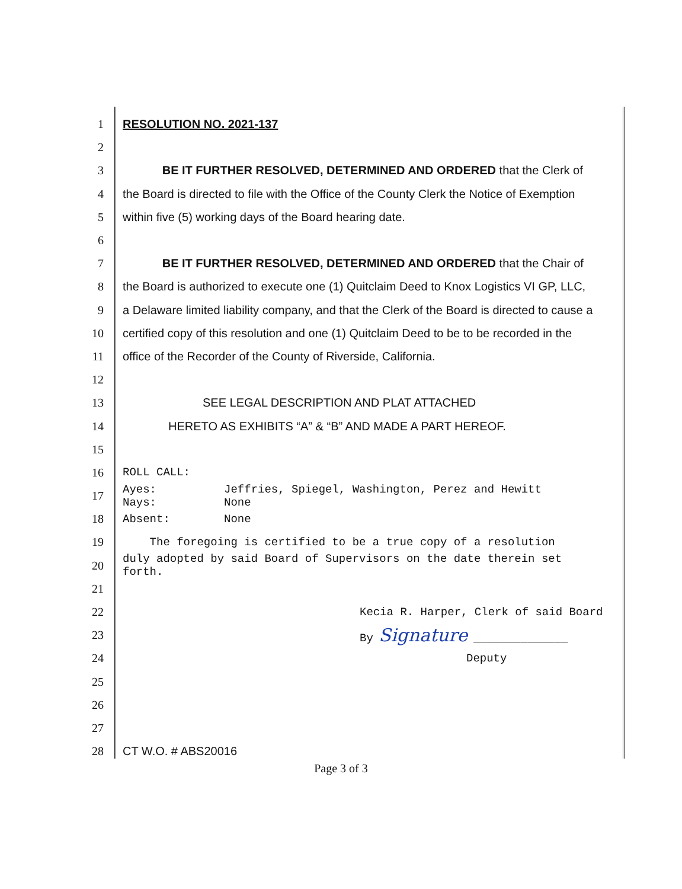1 RESOLUTION NO. 2021-137
2
3 BE IT FURTHER RESOLVED, DETERMINED AND ORDERED that the Clerk of
4 the Board is directed to file with the Office of the County Clerk the Notice of Exemption
5 within five (5) working days of the Board hearing date.
6
7 BE IT FURTHER RESOLVED, DETERMINED AND ORDERED that the Chair of
8 the Board is authorized to execute one (1) Quitclaim Deed to Knox Logistics VI GP, LLC,
9 a Delaware limited liability company, and that the Clerk of the Board is directed to cause a
10 certified copy of this resolution and one (1) Quitclaim Deed to be to be recorded in the
11 office of the Recorder of the County of Riverside, California.
12
13 SEE LEGAL DESCRIPTION AND PLAT ATTACHED
14 HERETO AS EXHIBITS “A” & “B” AND MADE A PART HEREOF.
15
16 ROLL CALL:
17 Ayes: Jeffries, Spiegel, Washington, Perez and Hewitt
Nays: None
18 Absent: None
19 The foregoing is certified to be a true copy of a resolution
20 duly adopted by said Board of Supervisors on the date therein set
forth.
21
22 Kecia R. Harper, Clerk of said Board
23 By Signature ______________
24 Deputy
25
26
27
28 CT W.O. # ABS20016
Page 3 of 3